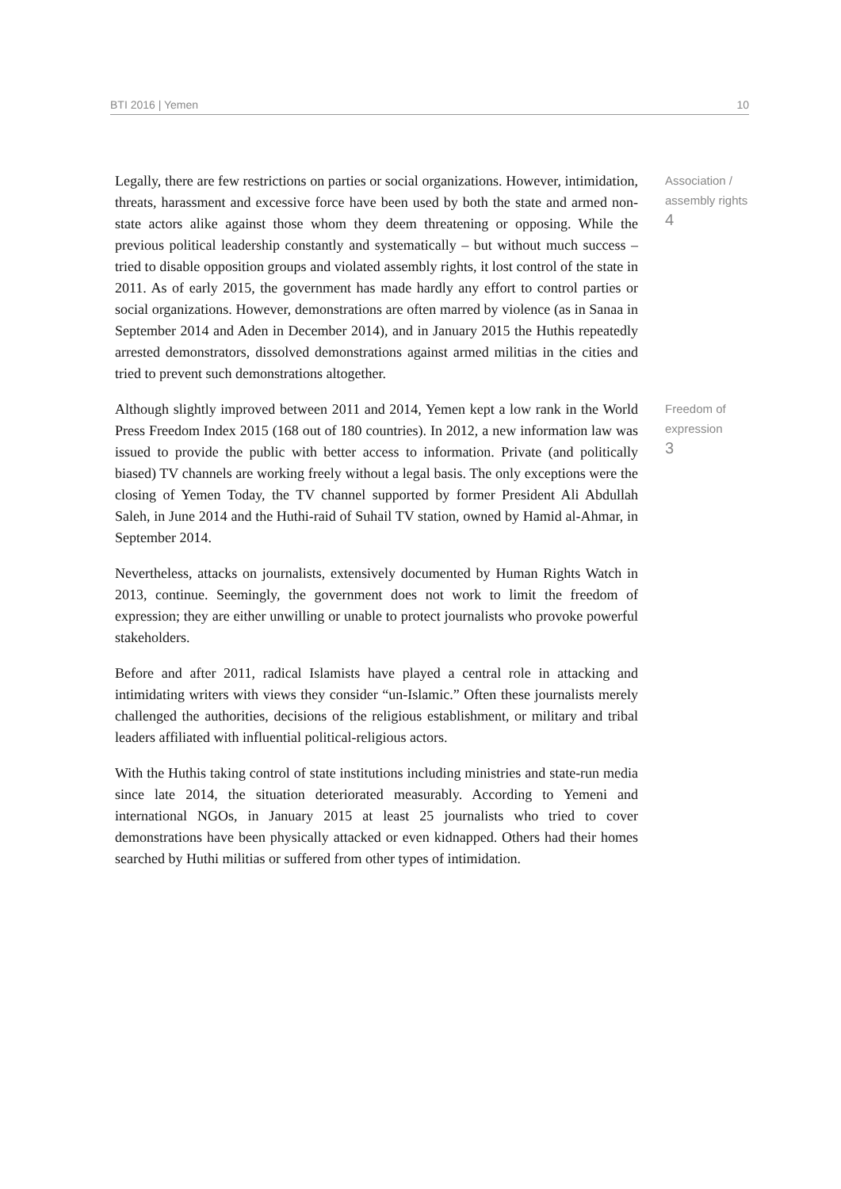BTI 2016 | Yemen 10
Legally, there are few restrictions on parties or social organizations. However, intimidation, threats, harassment and excessive force have been used by both the state and armed non-state actors alike against those whom they deem threatening or opposing. While the previous political leadership constantly and systematically – but without much success – tried to disable opposition groups and violated assembly rights, it lost control of the state in 2011. As of early 2015, the government has made hardly any effort to control parties or social organizations. However, demonstrations are often marred by violence (as in Sanaa in September 2014 and Aden in December 2014), and in January 2015 the Huthis repeatedly arrested demonstrators, dissolved demonstrations against armed militias in the cities and tried to prevent such demonstrations altogether.
Association /
assembly rights
4
Although slightly improved between 2011 and 2014, Yemen kept a low rank in the World Press Freedom Index 2015 (168 out of 180 countries). In 2012, a new information law was issued to provide the public with better access to information. Private (and politically biased) TV channels are working freely without a legal basis. The only exceptions were the closing of Yemen Today, the TV channel supported by former President Ali Abdullah Saleh, in June 2014 and the Huthi-raid of Suhail TV station, owned by Hamid al-Ahmar, in September 2014.
Freedom of
expression
3
Nevertheless, attacks on journalists, extensively documented by Human Rights Watch in 2013, continue. Seemingly, the government does not work to limit the freedom of expression; they are either unwilling or unable to protect journalists who provoke powerful stakeholders.
Before and after 2011, radical Islamists have played a central role in attacking and intimidating writers with views they consider “un-Islamic.” Often these journalists merely challenged the authorities, decisions of the religious establishment, or military and tribal leaders affiliated with influential political-religious actors.
With the Huthis taking control of state institutions including ministries and state-run media since late 2014, the situation deteriorated measurably. According to Yemeni and international NGOs, in January 2015 at least 25 journalists who tried to cover demonstrations have been physically attacked or even kidnapped. Others had their homes searched by Huthi militias or suffered from other types of intimidation.